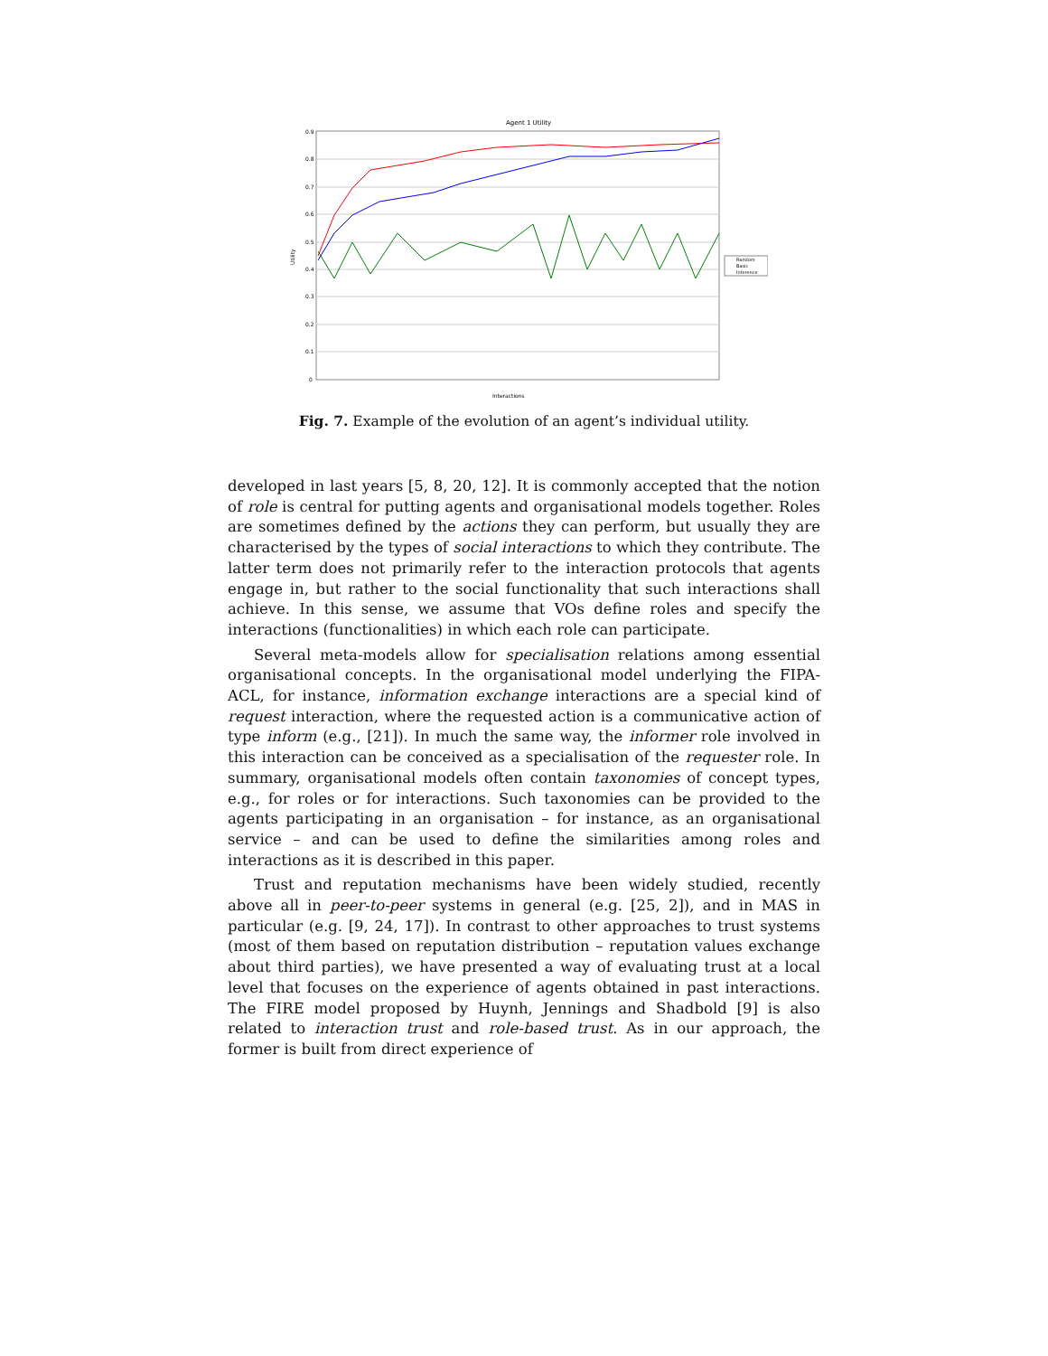Agent 1 Utility
0.9
0.8
0.7
0.6
0.5
0.4
0.3
0.2
0.1
0
Random
Basic
Inference
Interactions
Utility
Fig. 7. Example of the evolution of an agent’s individual utility.
developed in last years [5, 8, 20, 12]. It is commonly accepted that the notion of role is central for putting agents and organisational models together. Roles are sometimes defined by the actions they can perform, but usually they are characterised by the types of social interactions to which they contribute. The latter term does not primarily refer to the interaction protocols that agents engage in, but rather to the social functionality that such interactions shall achieve. In this sense, we assume that VOs define roles and specify the interactions (functionalities) in which each role can participate.
Several meta-models allow for specialisation relations among essential organisational concepts. In the organisational model underlying the FIPA-ACL, for instance, information exchange interactions are a special kind of request interaction, where the requested action is a communicative action of type inform (e.g., [21]). In much the same way, the informer role involved in this interaction can be conceived as a specialisation of the requester role. In summary, organisational models often contain taxonomies of concept types, e.g., for roles or for interactions. Such taxonomies can be provided to the agents participating in an organisation – for instance, as an organisational service – and can be used to define the similarities among roles and interactions as it is described in this paper.
Trust and reputation mechanisms have been widely studied, recently above all in peer-to-peer systems in general (e.g. [25, 2]), and in MAS in particular (e.g. [9, 24, 17]). In contrast to other approaches to trust systems (most of them based on reputation distribution – reputation values exchange about third parties), we have presented a way of evaluating trust at a local level that focuses on the experience of agents obtained in past interactions. The FIRE model proposed by Huynh, Jennings and Shadbold [9] is also related to interaction trust and role-based trust. As in our approach, the former is built from direct experience of